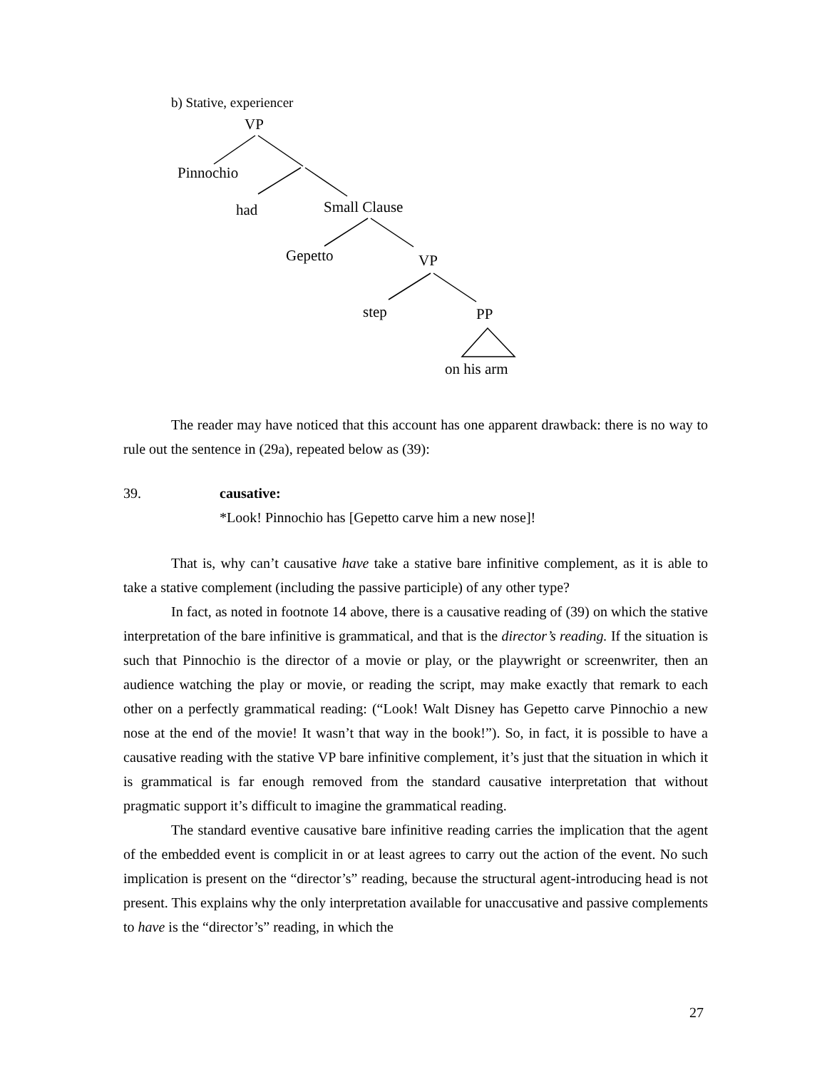b) Stative, experiencer
VP
Pinnochio
had Small Clause
Gepetto VP
step PP
on his arm
The reader may have noticed that this account has one apparent drawback: there is no way to rule out the sentence in (29a), repeated below as (39):
39. causative:
*Look! Pinnochio has [Gepetto carve him a new nose]!
That is, why can’t causative have take a stative bare infinitive complement, as it is able to take a stative complement (including the passive participle) of any other type?
In fact, as noted in footnote 14 above, there is a causative reading of (39) on which the stative interpretation of the bare infinitive is grammatical, and that is the director’s reading. If the situation is such that Pinnochio is the director of a movie or play, or the playwright or screenwriter, then an audience watching the play or movie, or reading the script, may make exactly that remark to each other on a perfectly grammatical reading: (“Look! Walt Disney has Gepetto carve Pinnochio a new nose at the end of the movie! It wasn’t that way in the book!”). So, in fact, it is possible to have a causative reading with the stative VP bare infinitive complement, it’s just that the situation in which it is grammatical is far enough removed from the standard causative interpretation that without pragmatic support it’s difficult to imagine the grammatical reading.
The standard eventive causative bare infinitive reading carries the implication that the agent of the embedded event is complicit in or at least agrees to carry out the action of the event. No such implication is present on the “director’s” reading, because the structural agent-introducing head is not present. This explains why the only interpretation available for unaccusative and passive complements to have is the “director’s” reading, in which the
27